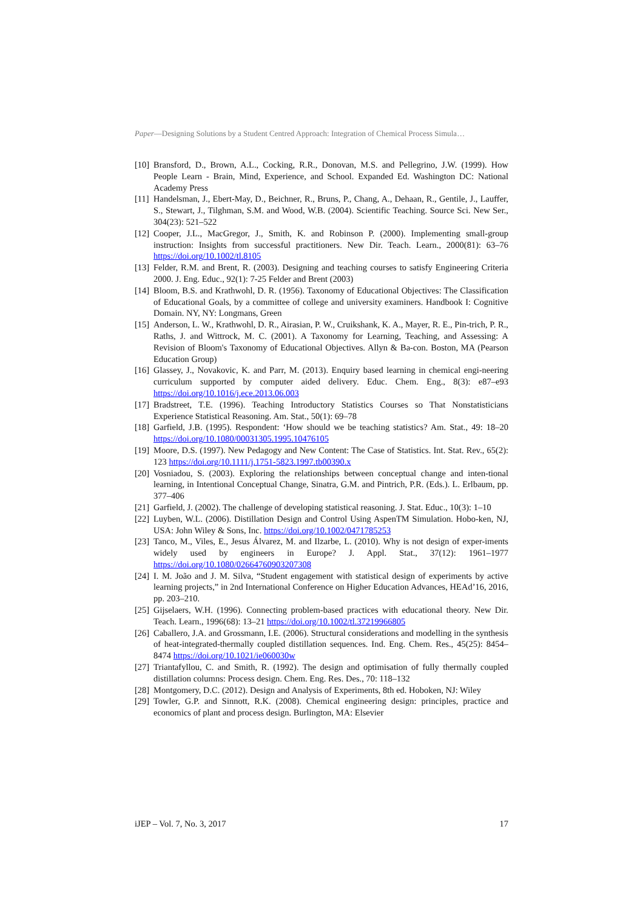Paper—Designing Solutions by a Student Centred Approach: Integration of Chemical Process Simula…
[10] Bransford, D., Brown, A.L., Cocking, R.R., Donovan, M.S. and Pellegrino, J.W. (1999). How People Learn - Brain, Mind, Experience, and School. Expanded Ed. Washington DC: National Academy Press
[11] Handelsman, J., Ebert-May, D., Beichner, R., Bruns, P., Chang, A., Dehaan, R., Gentile, J., Lauffer, S., Stewart, J., Tilghman, S.M. and Wood, W.B. (2004). Scientific Teaching. Source Sci. New Ser., 304(23): 521–522
[12] Cooper, J.L., MacGregor, J., Smith, K. and Robinson P. (2000). Implementing small-group instruction: Insights from successful practitioners. New Dir. Teach. Learn., 2000(81): 63–76 https://doi.org/10.1002/tl.8105
[13] Felder, R.M. and Brent, R. (2003). Designing and teaching courses to satisfy Engineering Criteria 2000. J. Eng. Educ., 92(1): 7-25 Felder and Brent (2003)
[14] Bloom, B.S. and Krathwohl, D. R. (1956). Taxonomy of Educational Objectives: The Classification of Educational Goals, by a committee of college and university examiners. Handbook I: Cognitive Domain. NY, NY: Longmans, Green
[15] Anderson, L. W., Krathwohl, D. R., Airasian, P. W., Cruikshank, K. A., Mayer, R. E., Pin-trich, P. R., Raths, J. and Wittrock, M. C. (2001). A Taxonomy for Learning, Teaching, and Assessing: A Revision of Bloom's Taxonomy of Educational Objectives. Allyn & Ba-con. Boston, MA (Pearson Education Group)
[16] Glassey, J., Novakovic, K. and Parr, M. (2013). Enquiry based learning in chemical engi-neering curriculum supported by computer aided delivery. Educ. Chem. Eng., 8(3): e87–e93 https://doi.org/10.1016/j.ece.2013.06.003
[17] Bradstreet, T.E. (1996). Teaching Introductory Statistics Courses so That Nonstatisticians Experience Statistical Reasoning. Am. Stat., 50(1): 69–78
[18] Garfield, J.B. (1995). Respondent: ‘How should we be teaching statistics? Am. Stat., 49: 18–20 https://doi.org/10.1080/00031305.1995.10476105
[19] Moore, D.S. (1997). New Pedagogy and New Content: The Case of Statistics. Int. Stat. Rev., 65(2): 123 https://doi.org/10.1111/j.1751-5823.1997.tb00390.x
[20] Vosniadou, S. (2003). Exploring the relationships between conceptual change and inten-tional learning, in Intentional Conceptual Change, Sinatra, G.M. and Pintrich, P.R. (Eds.). L. Erlbaum, pp. 377–406
[21] Garfield, J. (2002). The challenge of developing statistical reasoning. J. Stat. Educ., 10(3): 1–10
[22] Luyben, W.L. (2006). Distillation Design and Control Using AspenTM Simulation. Hobo-ken, NJ, USA: John Wiley & Sons, Inc. https://doi.org/10.1002/0471785253
[23] Tanco, M., Viles, E., Jesus Álvarez, M. and Ilzarbe, L. (2010). Why is not design of exper-iments widely used by engineers in Europe? J. Appl. Stat., 37(12): 1961–1977 https://doi.org/10.1080/02664760903207308
[24] I. M. João and J. M. Silva, “Student engagement with statistical design of experiments by active learning projects,” in 2nd International Conference on Higher Education Advances, HEAd’16, 2016, pp. 203–210.
[25] Gijselaers, W.H. (1996). Connecting problem-based practices with educational theory. New Dir. Teach. Learn., 1996(68): 13–21 https://doi.org/10.1002/tl.37219966805
[26] Caballero, J.A. and Grossmann, I.E. (2006). Structural considerations and modelling in the synthesis of heat-integrated-thermally coupled distillation sequences. Ind. Eng. Chem. Res., 45(25): 8454–8474 https://doi.org/10.1021/ie060030w
[27] Triantafyllou, C. and Smith, R. (1992). The design and optimisation of fully thermally coupled distillation columns: Process design. Chem. Eng. Res. Des., 70: 118–132
[28] Montgomery, D.C. (2012). Design and Analysis of Experiments, 8th ed. Hoboken, NJ: Wiley
[29] Towler, G.P. and Sinnott, R.K. (2008). Chemical engineering design: principles, practice and economics of plant and process design. Burlington, MA: Elsevier
iJEP – Vol. 7, No. 3, 2017 17